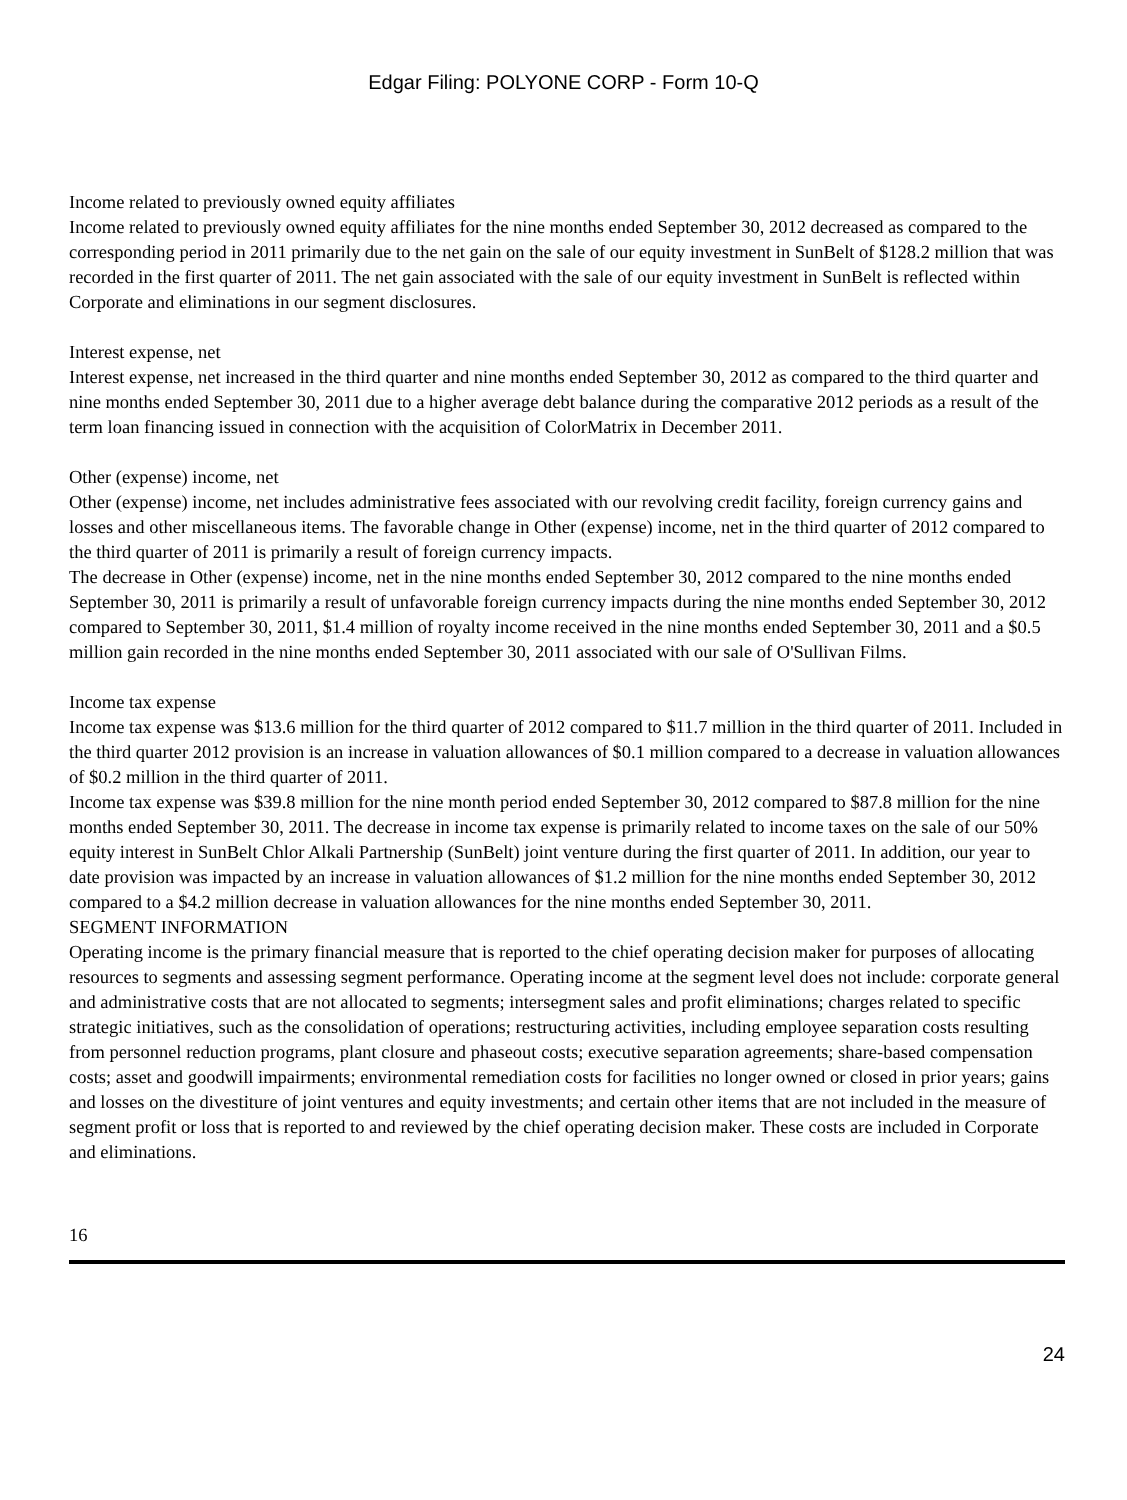Edgar Filing: POLYONE CORP - Form 10-Q
Income related to previously owned equity affiliates
Income related to previously owned equity affiliates for the nine months ended September 30, 2012 decreased as compared to the corresponding period in 2011 primarily due to the net gain on the sale of our equity investment in SunBelt of $128.2 million that was recorded in the first quarter of 2011. The net gain associated with the sale of our equity investment in SunBelt is reflected within Corporate and eliminations in our segment disclosures.
Interest expense, net
Interest expense, net increased in the third quarter and nine months ended September 30, 2012 as compared to the third quarter and nine months ended September 30, 2011 due to a higher average debt balance during the comparative 2012 periods as a result of the term loan financing issued in connection with the acquisition of ColorMatrix in December 2011.
Other (expense) income, net
Other (expense) income, net includes administrative fees associated with our revolving credit facility, foreign currency gains and losses and other miscellaneous items. The favorable change in Other (expense) income, net in the third quarter of 2012 compared to the third quarter of 2011 is primarily a result of foreign currency impacts.
The decrease in Other (expense) income, net in the nine months ended September 30, 2012 compared to the nine months ended September 30, 2011 is primarily a result of unfavorable foreign currency impacts during the nine months ended September 30, 2012 compared to September 30, 2011, $1.4 million of royalty income received in the nine months ended September 30, 2011 and a $0.5 million gain recorded in the nine months ended September 30, 2011 associated with our sale of O'Sullivan Films.
Income tax expense
Income tax expense was $13.6 million for the third quarter of 2012 compared to $11.7 million in the third quarter of 2011. Included in the third quarter 2012 provision is an increase in valuation allowances of $0.1 million compared to a decrease in valuation allowances of $0.2 million in the third quarter of 2011.
Income tax expense was $39.8 million for the nine month period ended September 30, 2012 compared to $87.8 million for the nine months ended September 30, 2011. The decrease in income tax expense is primarily related to income taxes on the sale of our 50% equity interest in SunBelt Chlor Alkali Partnership (SunBelt) joint venture during the first quarter of 2011. In addition, our year to date provision was impacted by an increase in valuation allowances of $1.2 million for the nine months ended September 30, 2012 compared to a $4.2 million decrease in valuation allowances for the nine months ended September 30, 2011.
SEGMENT INFORMATION
Operating income is the primary financial measure that is reported to the chief operating decision maker for purposes of allocating resources to segments and assessing segment performance. Operating income at the segment level does not include: corporate general and administrative costs that are not allocated to segments; intersegment sales and profit eliminations; charges related to specific strategic initiatives, such as the consolidation of operations; restructuring activities, including employee separation costs resulting from personnel reduction programs, plant closure and phaseout costs; executive separation agreements; share-based compensation costs; asset and goodwill impairments; environmental remediation costs for facilities no longer owned or closed in prior years; gains and losses on the divestiture of joint ventures and equity investments; and certain other items that are not included in the measure of segment profit or loss that is reported to and reviewed by the chief operating decision maker. These costs are included in Corporate and eliminations.
16
24